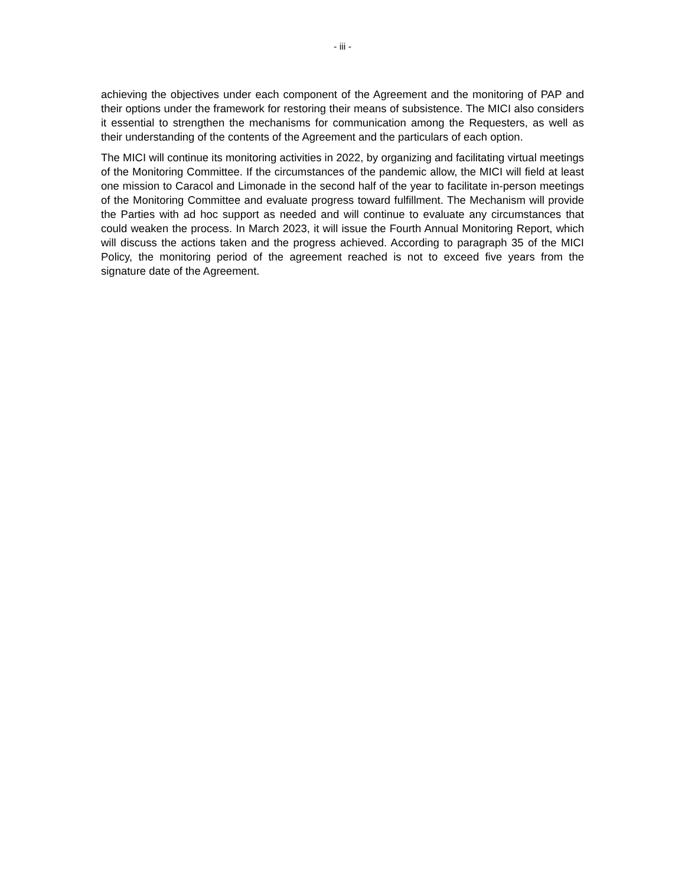- iii -
achieving the objectives under each component of the Agreement and the monitoring of PAP and their options under the framework for restoring their means of subsistence. The MICI also considers it essential to strengthen the mechanisms for communication among the Requesters, as well as their understanding of the contents of the Agreement and the particulars of each option.
The MICI will continue its monitoring activities in 2022, by organizing and facilitating virtual meetings of the Monitoring Committee. If the circumstances of the pandemic allow, the MICI will field at least one mission to Caracol and Limonade in the second half of the year to facilitate in-person meetings of the Monitoring Committee and evaluate progress toward fulfillment. The Mechanism will provide the Parties with ad hoc support as needed and will continue to evaluate any circumstances that could weaken the process. In March 2023, it will issue the Fourth Annual Monitoring Report, which will discuss the actions taken and the progress achieved. According to paragraph 35 of the MICI Policy, the monitoring period of the agreement reached is not to exceed five years from the signature date of the Agreement.